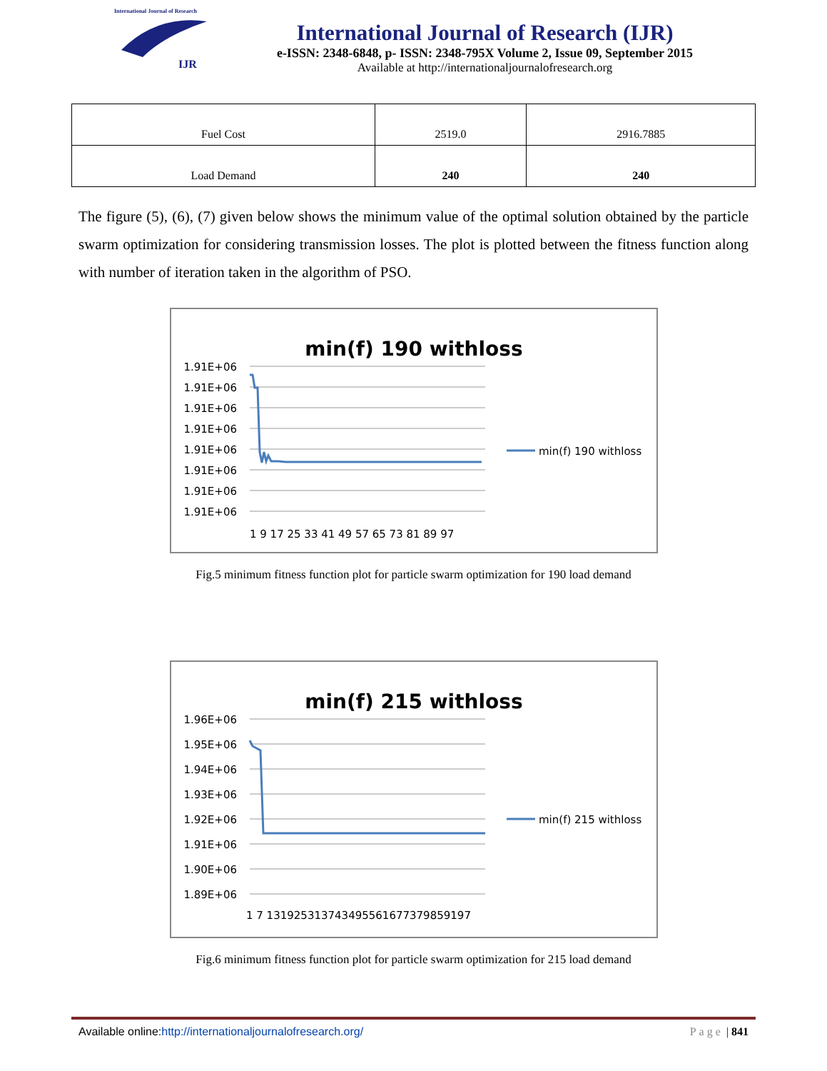International Journal of Research
IJR
International Journal of Research (IJR)
e-ISSN: 2348-6848, p- ISSN: 2348-795X Volume 2, Issue 09, September 2015
Available at http://internationaljournalofresearch.org
| Fuel Cost | 2519.0 | 2916.7885 |
| Load Demand | 240 | 240 |
The figure (5), (6), (7) given below shows the minimum value of the optimal solution obtained by the particle swarm optimization for considering transmission losses. The plot is plotted between the fitness function along with number of iteration taken in the algorithm of PSO.
min(f) 190 withloss
1.91E+06
1.91E+06
1.91E+06
1.91E+06
1.91E+06
1.91E+06
1.91E+06
1.91E+06
1 9 17 25 33 41 49 57 65 73 81 89 97
min(f) 190 withloss
Fig.5 minimum fitness function plot for particle swarm optimization for 190 load demand
min(f) 215 withloss
1.96E+06
1.95E+06
1.94E+06
1.93E+06
1.92E+06
1.91E+06
1.90E+06
1.89E+06
1 7 131925313743495561677379859197
min(f) 215 withloss
Fig.6 minimum fitness function plot for particle swarm optimization for 215 load demand
Available online:http://internationaljournalofresearch.org/ Page | 841